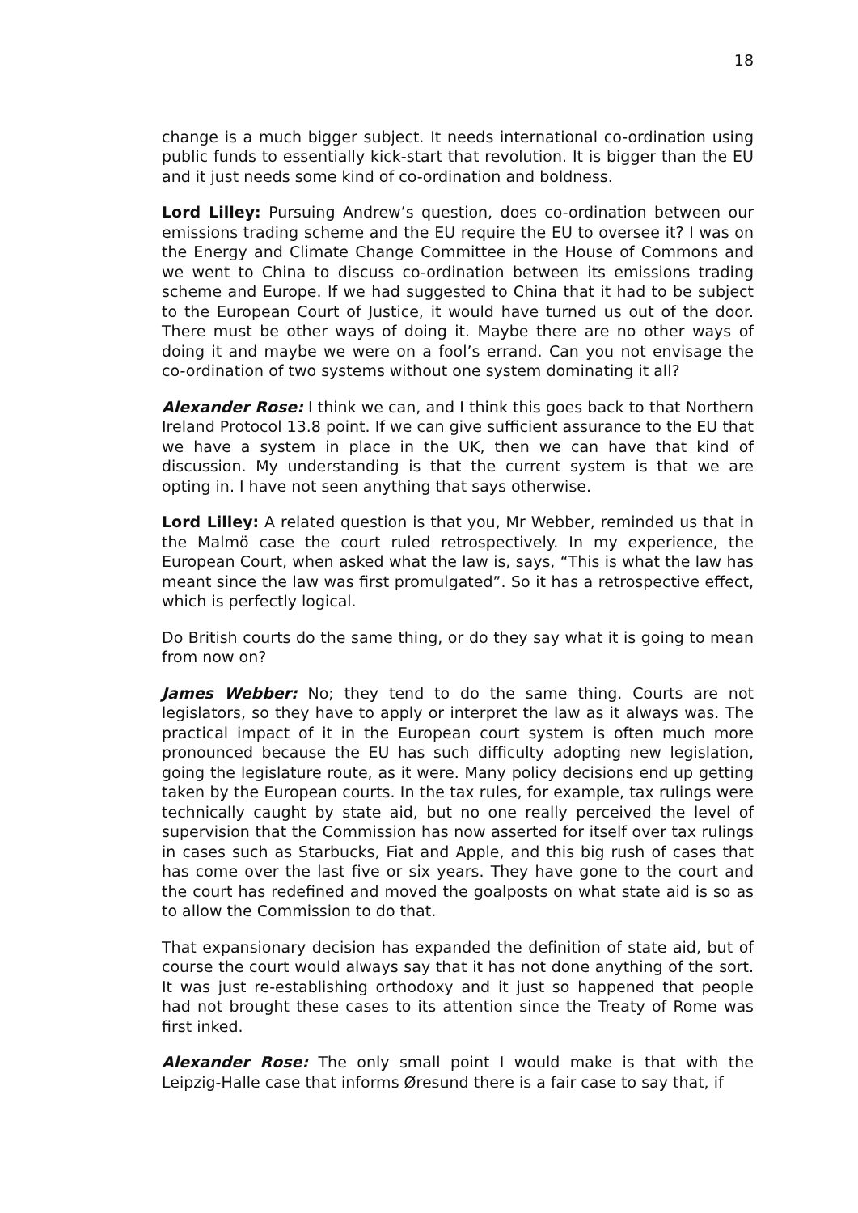18
change is a much bigger subject. It needs international co-ordination using public funds to essentially kick-start that revolution. It is bigger than the EU and it just needs some kind of co-ordination and boldness.
Lord Lilley: Pursuing Andrew’s question, does co-ordination between our emissions trading scheme and the EU require the EU to oversee it? I was on the Energy and Climate Change Committee in the House of Commons and we went to China to discuss co-ordination between its emissions trading scheme and Europe. If we had suggested to China that it had to be subject to the European Court of Justice, it would have turned us out of the door. There must be other ways of doing it. Maybe there are no other ways of doing it and maybe we were on a fool’s errand. Can you not envisage the co-ordination of two systems without one system dominating it all?
Alexander Rose: I think we can, and I think this goes back to that Northern Ireland Protocol 13.8 point. If we can give sufficient assurance to the EU that we have a system in place in the UK, then we can have that kind of discussion. My understanding is that the current system is that we are opting in. I have not seen anything that says otherwise.
Lord Lilley: A related question is that you, Mr Webber, reminded us that in the Malmö case the court ruled retrospectively. In my experience, the European Court, when asked what the law is, says, “This is what the law has meant since the law was first promulgated”. So it has a retrospective effect, which is perfectly logical.
Do British courts do the same thing, or do they say what it is going to mean from now on?
James Webber: No; they tend to do the same thing. Courts are not legislators, so they have to apply or interpret the law as it always was. The practical impact of it in the European court system is often much more pronounced because the EU has such difficulty adopting new legislation, going the legislature route, as it were. Many policy decisions end up getting taken by the European courts. In the tax rules, for example, tax rulings were technically caught by state aid, but no one really perceived the level of supervision that the Commission has now asserted for itself over tax rulings in cases such as Starbucks, Fiat and Apple, and this big rush of cases that has come over the last five or six years. They have gone to the court and the court has redefined and moved the goalposts on what state aid is so as to allow the Commission to do that.
That expansionary decision has expanded the definition of state aid, but of course the court would always say that it has not done anything of the sort. It was just re-establishing orthodoxy and it just so happened that people had not brought these cases to its attention since the Treaty of Rome was first inked.
Alexander Rose: The only small point I would make is that with the Leipzig-Halle case that informs Øresund there is a fair case to say that, if